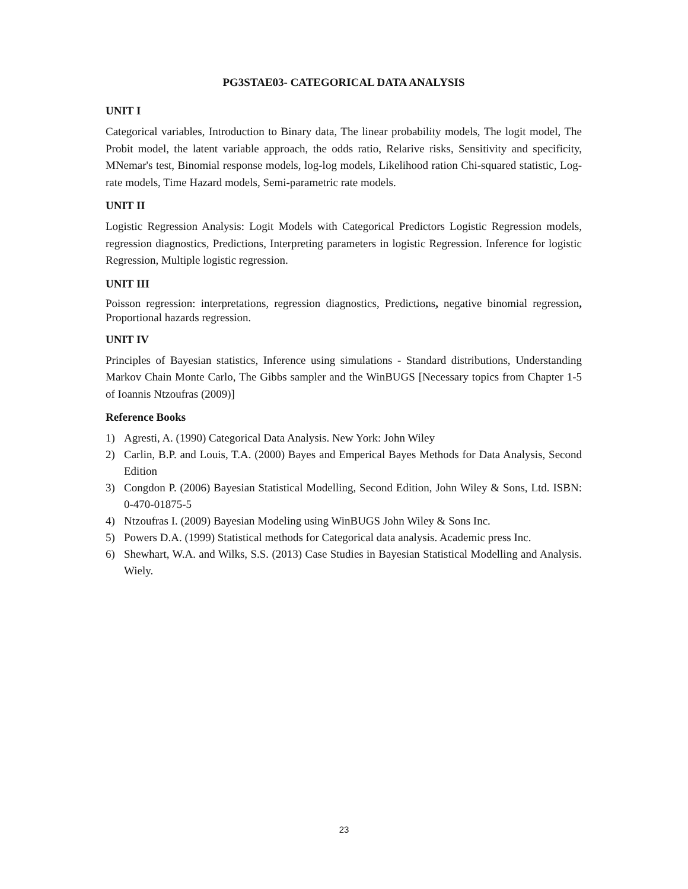PG3STAE03- CATEGORICAL DATA ANALYSIS
UNIT I
Categorical variables, Introduction to Binary data, The linear probability models, The logit model, The Probit model, the latent variable approach, the odds ratio, Relarive risks, Sensitivity and specificity, MNemar's test, Binomial response models, log-log models, Likelihood ration Chi-squared statistic, Log-rate models, Time Hazard models, Semi-parametric rate models.
UNIT II
Logistic Regression Analysis: Logit Models with Categorical Predictors Logistic Regression models, regression diagnostics, Predictions, Interpreting parameters in logistic Regression. Inference for logistic Regression, Multiple logistic regression.
UNIT III
Poisson regression: interpretations, regression diagnostics, Predictions, negative binomial regression, Proportional hazards regression.
UNIT IV
Principles of Bayesian statistics, Inference using simulations - Standard distributions, Understanding Markov Chain Monte Carlo, The Gibbs sampler and the WinBUGS [Necessary topics from Chapter 1-5 of Ioannis Ntzoufras (2009)]
Reference Books
1) Agresti, A. (1990) Categorical Data Analysis. New York: John Wiley
2) Carlin, B.P. and Louis, T.A. (2000) Bayes and Emperical Bayes Methods for Data Analysis, Second Edition
3) Congdon P. (2006) Bayesian Statistical Modelling, Second Edition, John Wiley & Sons, Ltd. ISBN: 0-470-01875-5
4) Ntzoufras I. (2009) Bayesian Modeling using WinBUGS John Wiley & Sons Inc.
5) Powers D.A. (1999) Statistical methods for Categorical data analysis. Academic press Inc.
6) Shewhart, W.A. and Wilks, S.S. (2013) Case Studies in Bayesian Statistical Modelling and Analysis. Wiely.
23